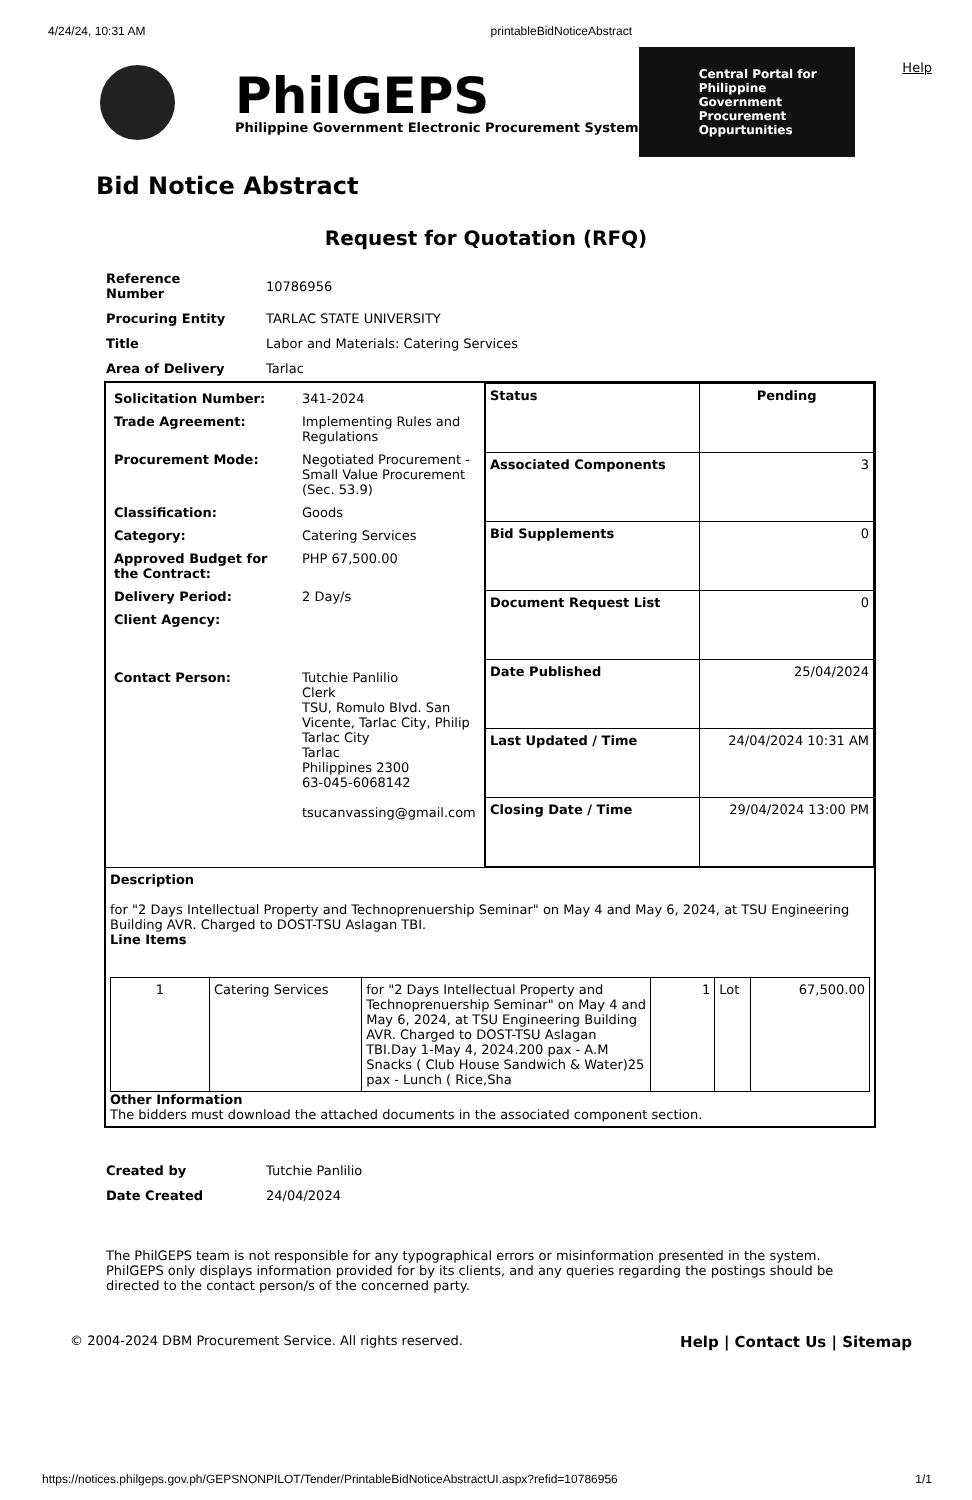4/24/24, 10:31 AM printableBidNoticeAbstract
Help
PhilGEPS
Philippine Government Electronic Procurement System
Central Portal for Philippine Government Procurement Oppurtunities
Bid Notice Abstract
Request for Quotation (RFQ)
| Reference Number | 10786956 |
| Procuring Entity | TARLAC STATE UNIVERSITY |
| Title | Labor and Materials: Catering Services |
| Area of Delivery | Tarlac |
| / Solicitation Number: / 341-2024 / / Trade Agreement: / Implementing Rules and Regulations / / Procurement Mode: / Negotiated Procurement - Small Value Procurement (Sec. 53.9) / / Classification: / Goods / / Category: / Catering Services / / Approved Budget for the Contract: / PHP 67,500.00 / / Delivery Period: / 2 Day/s / / Client Agency: / / / Contact Person: / Tutchie Panlilio Clerk TSU, Romulo Blvd. San Vicente, Tarlac City, Philip Tarlac City Tarlac Philippines 2300 63-045-6068142 tsucanvassing@gmail.com / | / Status / Pending / / Associated Components / 3 / / Bid Supplements / 0 / / Document Request List / 0 / / Date Published / 25/04/2024 / / Last Updated / Time / 24/04/2024 10:31 AM / / Closing Date / Time / 29/04/2024 13:00 PM / |
| Description for "2 Days Intellectual Property and Technoprenuership Seminar" on May 4 and May 6, 2024, at TSU Engineering Building AVR. Charged to DOST-TSU Aslagan TBI. Line Items / 1 / Catering Services / for "2 Days Intellectual Property and Technoprenuership Seminar" on May 4 and May 6, 2024, at TSU Engineering Building AVR. Charged to DOST-TSU Aslagan TBI.Day 1-May 4, 2024.200 pax - A.M Snacks ( Club House Sandwich & Water)25 pax - Lunch ( Rice,Sha / 1 / Lot / 67,500.00 / Other Information The bidders must download the attached documents in the associated component section. | |
| Created by | Tutchie Panlilio |
| Date Created | 24/04/2024 |
The PhilGEPS team is not responsible for any typographical errors or misinformation presented in the system. PhilGEPS only displays information provided for by its clients, and any queries regarding the postings should be directed to the contact person/s of the concerned party.
© 2004-2024 DBM Procurement Service. All rights reserved. Help | Contact Us | Sitemap
https://notices.philgeps.gov.ph/GEPSNONPILOT/Tender/PrintableBidNoticeAbstractUI.aspx?refid=10786956 1/1